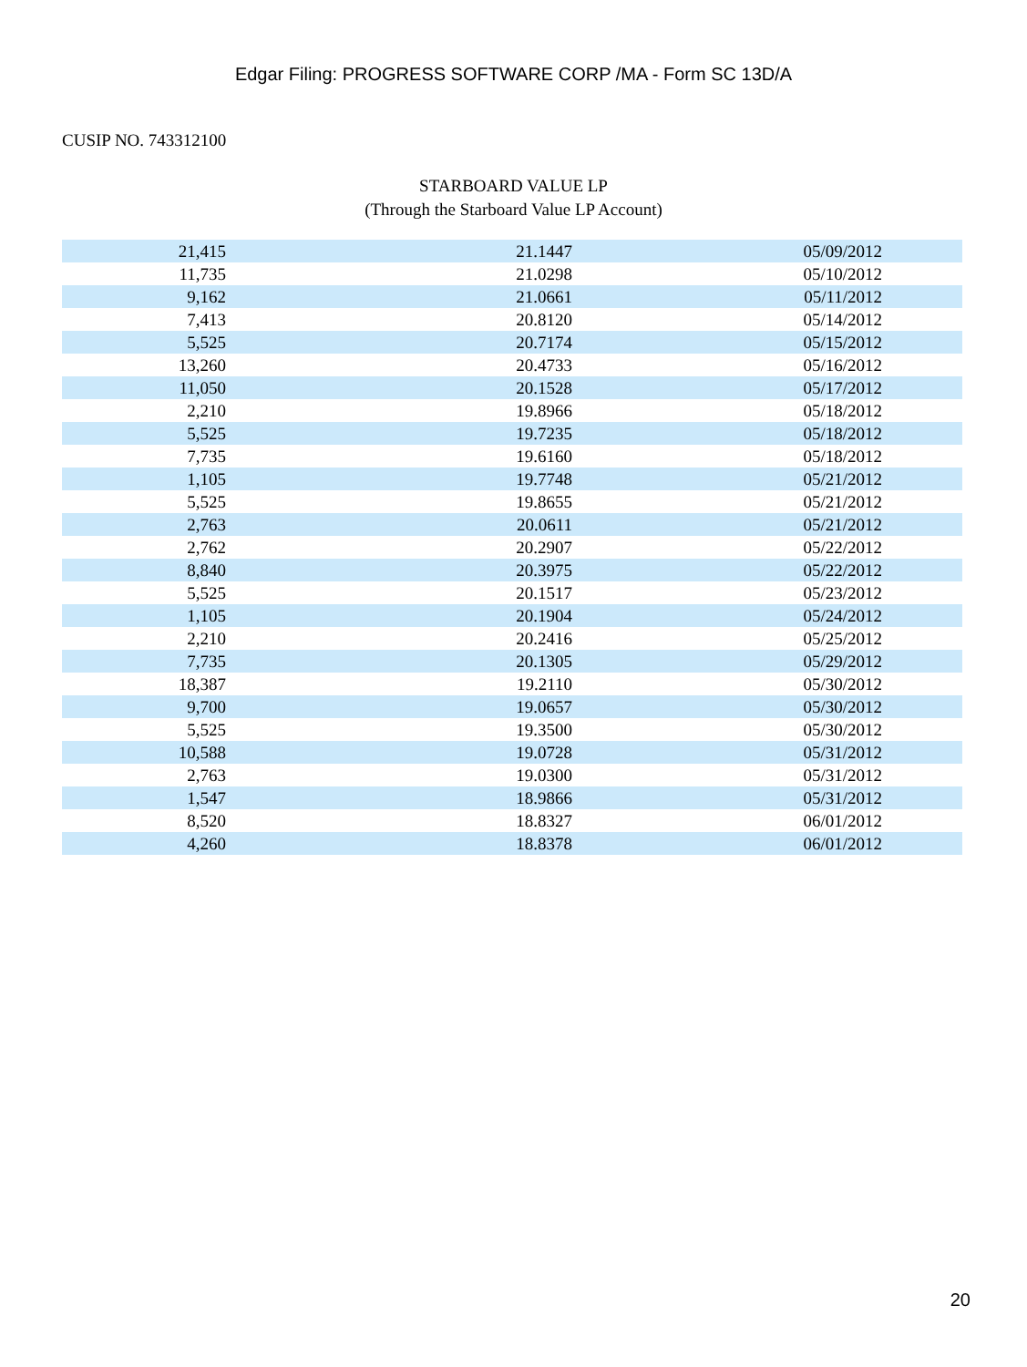Edgar Filing: PROGRESS SOFTWARE CORP /MA - Form SC 13D/A
CUSIP NO. 743312100
STARBOARD VALUE LP
(Through the Starboard Value LP Account)
| 21,415 | 21.1447 | 05/09/2012 | |
| 11,735 | 21.0298 | 05/10/2012 | |
| 9,162 | 21.0661 | 05/11/2012 | |
| 7,413 | 20.8120 | 05/14/2012 | |
| 5,525 | 20.7174 | 05/15/2012 | |
| 13,260 | 20.4733 | 05/16/2012 | |
| 11,050 | 20.1528 | 05/17/2012 | |
| 2,210 | 19.8966 | 05/18/2012 | |
| 5,525 | 19.7235 | 05/18/2012 | |
| 7,735 | 19.6160 | 05/18/2012 | |
| 1,105 | 19.7748 | 05/21/2012 | |
| 5,525 | 19.8655 | 05/21/2012 | |
| 2,763 | 20.0611 | 05/21/2012 | |
| 2,762 | 20.2907 | 05/22/2012 | |
| 8,840 | 20.3975 | 05/22/2012 | |
| 5,525 | 20.1517 | 05/23/2012 | |
| 1,105 | 20.1904 | 05/24/2012 | |
| 2,210 | 20.2416 | 05/25/2012 | |
| 7,735 | 20.1305 | 05/29/2012 | |
| 18,387 | 19.2110 | 05/30/2012 | |
| 9,700 | 19.0657 | 05/30/2012 | |
| 5,525 | 19.3500 | 05/30/2012 | |
| 10,588 | 19.0728 | 05/31/2012 | |
| 2,763 | 19.0300 | 05/31/2012 | |
| 1,547 | 18.9866 | 05/31/2012 | |
| 8,520 | 18.8327 | 06/01/2012 | |
| 4,260 | 18.8378 | 06/01/2012 | |
20